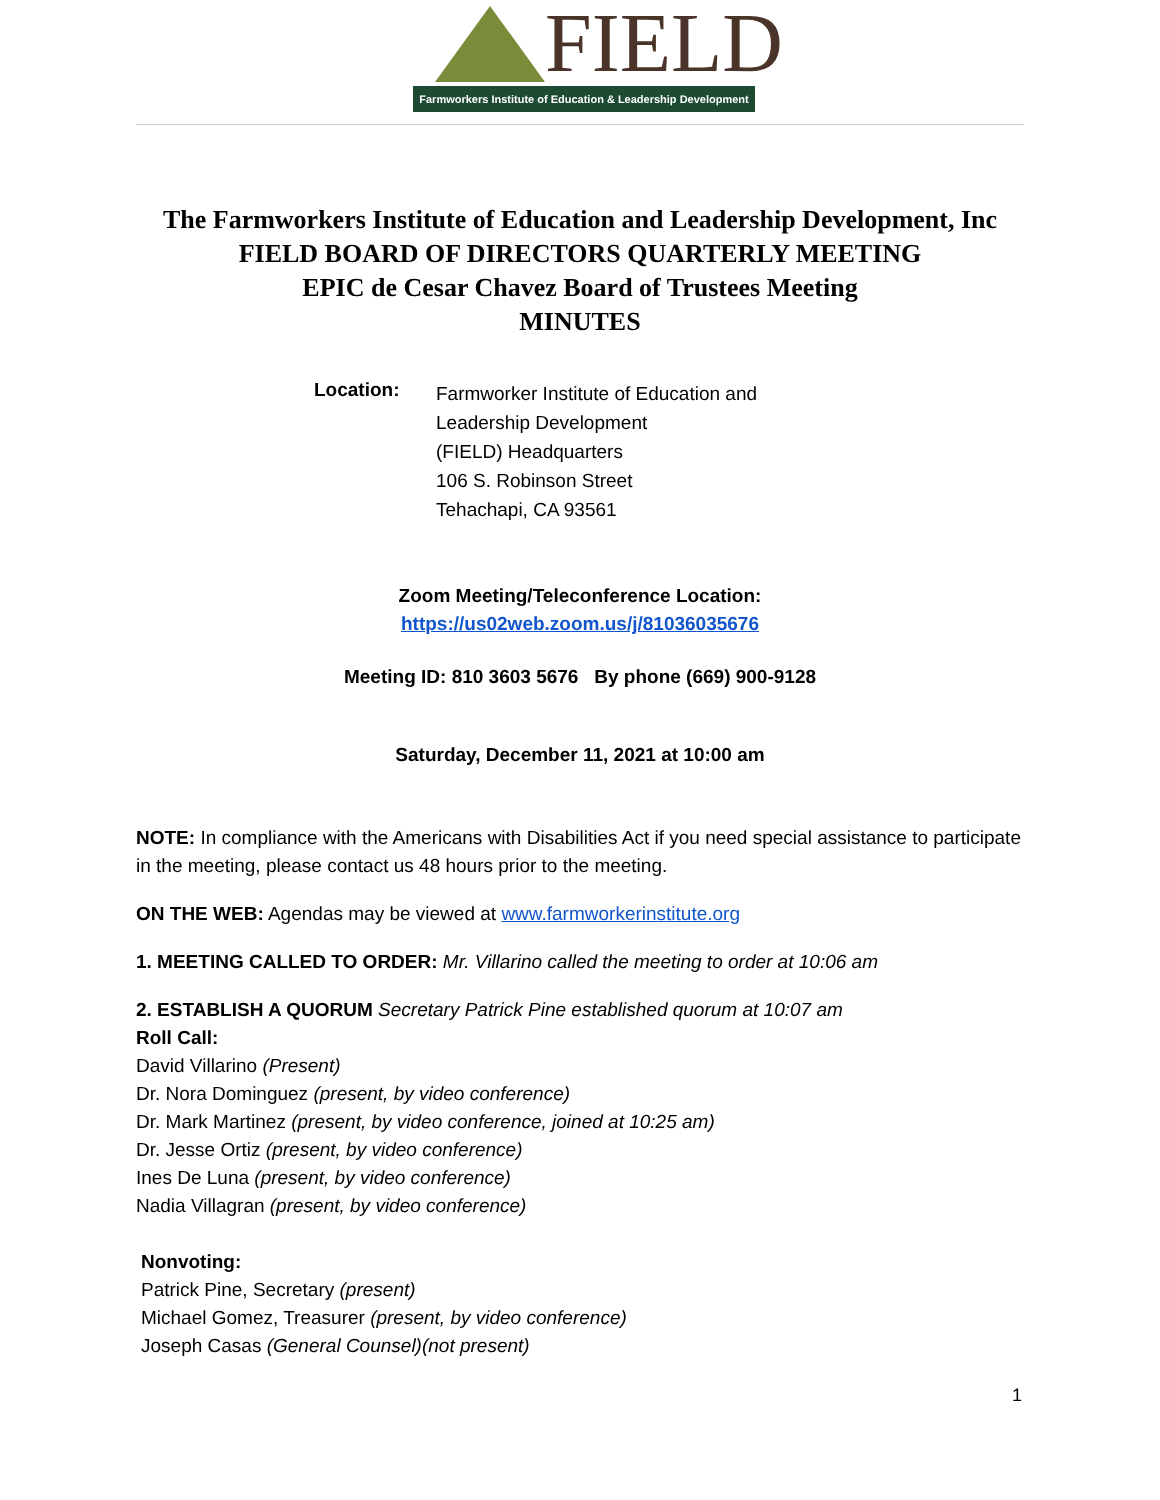FIELD
Farmworkers Institute of Education & Leadership Development
The Farmworkers Institute of Education and Leadership Development, Inc
FIELD BOARD OF DIRECTORS QUARTERLY MEETING
EPIC de Cesar Chavez Board of Trustees Meeting
MINUTES
Location:
Farmworker Institute of Education and
Leadership Development
(FIELD) Headquarters
106 S. Robinson Street
Tehachapi, CA 93561
Zoom Meeting/Teleconference Location:
https://us02web.zoom.us/j/81036035676
Meeting ID: 810 3603 5676 By phone (669) 900-9128
Saturday, December 11, 2021 at 10:00 am
NOTE: In compliance with the Americans with Disabilities Act if you need special assistance to participate in the meeting, please contact us 48 hours prior to the meeting.
ON THE WEB: Agendas may be viewed at www.farmworkerinstitute.org
1. MEETING CALLED TO ORDER: Mr. Villarino called the meeting to order at 10:06 am
2. ESTABLISH A QUORUM Secretary Patrick Pine established quorum at 10:07 am
Roll Call:
David Villarino (Present)
Dr. Nora Dominguez (present, by video conference)
Dr. Mark Martinez (present, by video conference, joined at 10:25 am)
Dr. Jesse Ortiz (present, by video conference)
Ines De Luna (present, by video conference)
Nadia Villagran (present, by video conference)
Nonvoting:
Patrick Pine, Secretary (present)
Michael Gomez, Treasurer (present, by video conference)
Joseph Casas (General Counsel)(not present)
1